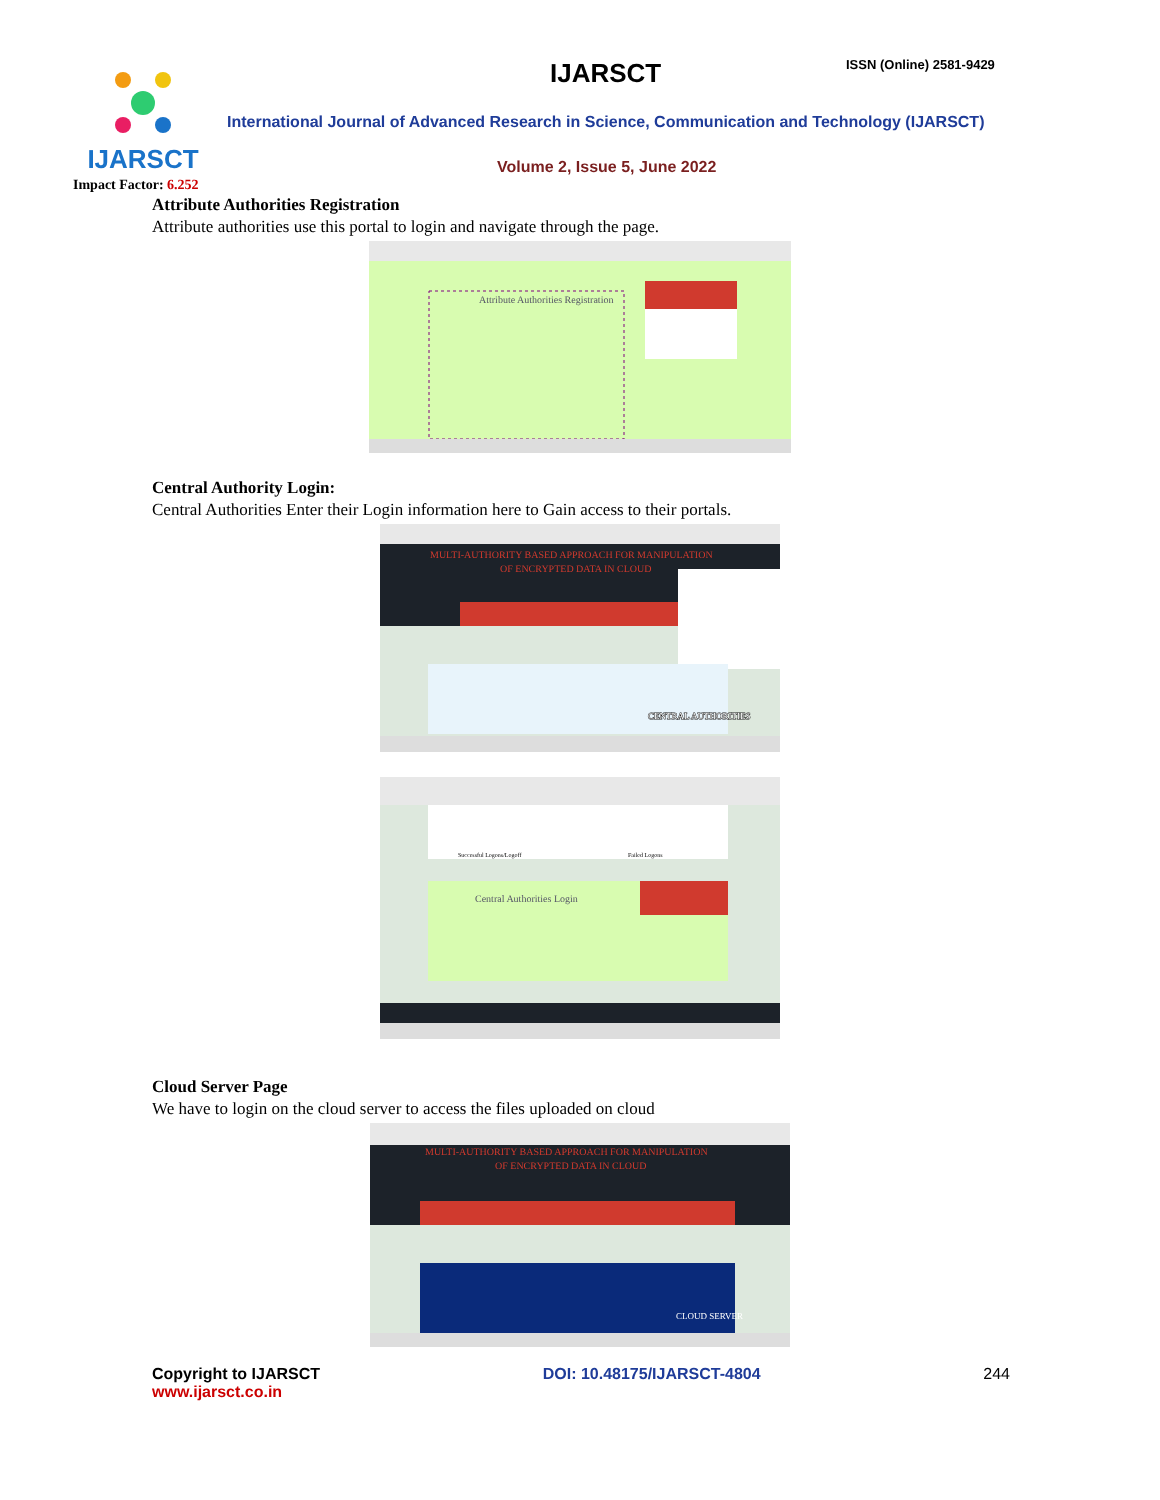IJARSCT
Impact Factor: 6.252
IJARSCT ISSN (Online) 2581-9429
International Journal of Advanced Research in Science, Communication and Technology (IJARSCT)
Volume 2, Issue 5, June 2022
Attribute Authorities Registration
Attribute authorities use this portal to login and navigate through the page.
Attribute Authorities Registration
Central Authority Login:
Central Authorities Enter their Login information here to Gain access to their portals.
MULTI-AUTHORITY BASED APPROACH FOR MANIPULATION
OF ENCRYPTED DATA IN CLOUD
CENTRAL AUTHORITIES
Successful Logons/Logoff
Failed Logons
Central Authorities Login
Cloud Server Page
We have to login on the cloud server to access the files uploaded on cloud
MULTI-AUTHORITY BASED APPROACH FOR MANIPULATION
OF ENCRYPTED DATA IN CLOUD
CLOUD SERVER
Copyright to IJARSCT
www.ijarsct.co.in
DOI: 10.48175/IJARSCT-4804 244